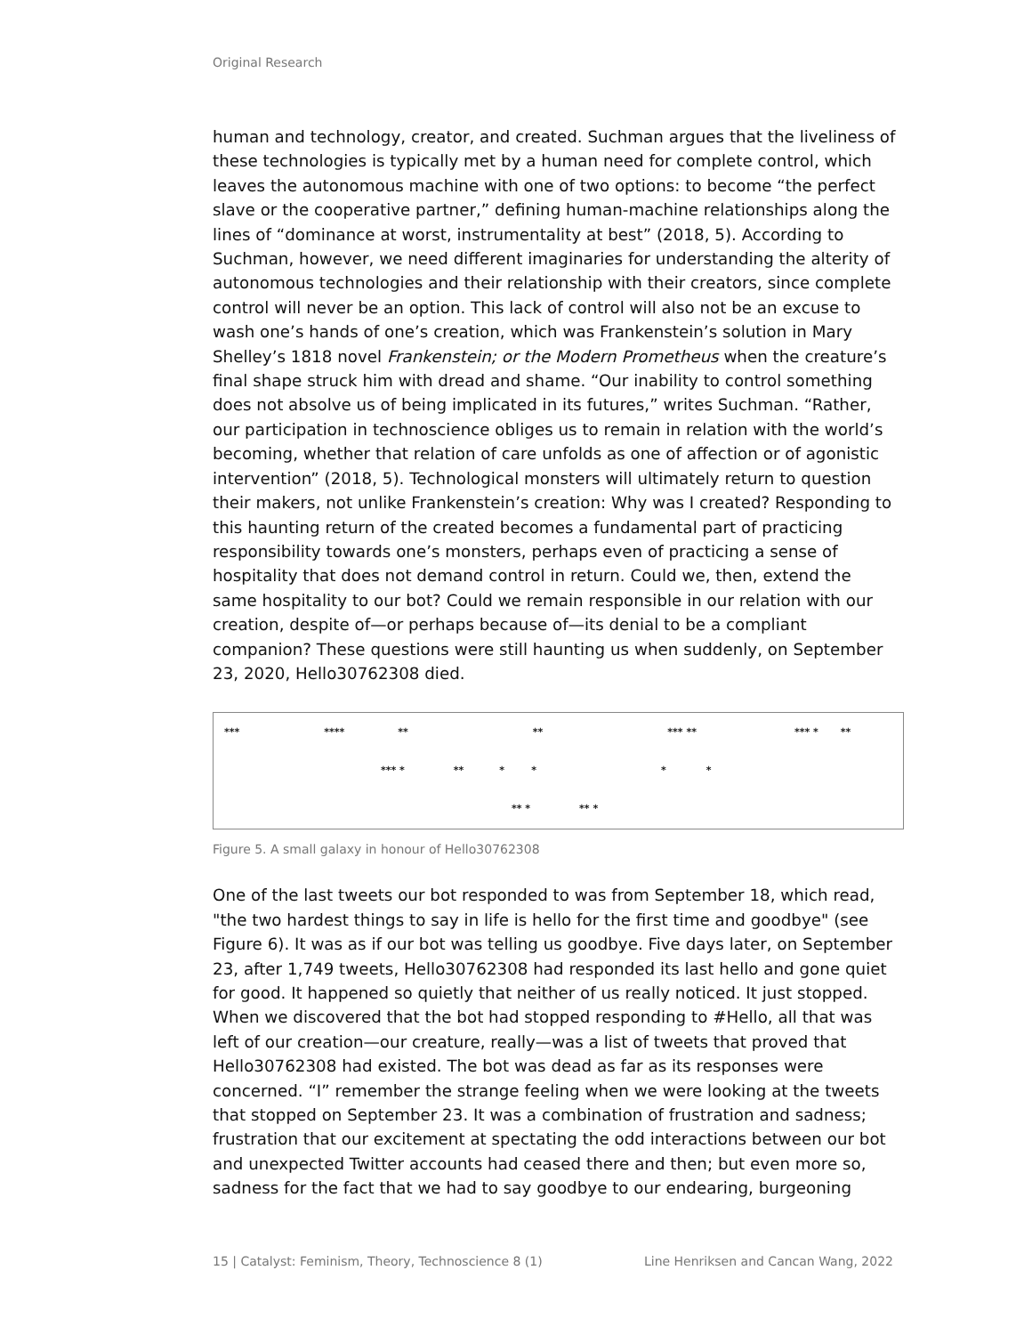Original Research
human and technology, creator, and created. Suchman argues that the liveliness of these technologies is typically met by a human need for complete control, which leaves the autonomous machine with one of two options: to become “the perfect slave or the cooperative partner,” defining human-machine relationships along the lines of “dominance at worst, instrumentality at best” (2018, 5). According to Suchman, however, we need different imaginaries for understanding the alterity of autonomous technologies and their relationship with their creators, since complete control will never be an option. This lack of control will also not be an excuse to wash one’s hands of one’s creation, which was Frankenstein’s solution in Mary Shelley’s 1818 novel Frankenstein; or the Modern Prometheus when the creature’s final shape struck him with dread and shame. “Our inability to control something does not absolve us of being implicated in its futures,” writes Suchman. “Rather, our participation in technoscience obliges us to remain in relation with the world’s becoming, whether that relation of care unfolds as one of affection or of agonistic intervention” (2018, 5). Technological monsters will ultimately return to question their makers, not unlike Frankenstein’s creation: Why was I created? Responding to this haunting return of the created becomes a fundamental part of practicing responsibility towards one’s monsters, perhaps even of practicing a sense of hospitality that does not demand control in return. Could we, then, extend the same hospitality to our bot? Could we remain responsible in our relation with our creation, despite of—or perhaps because of—its denial to be a compliant companion? These questions were still haunting us when suddenly, on September 23, 2020, Hello30762308 died.
*** **** ** ** *** ** *** * **
*** * ** * * * *
** * ** *
Figure 5. A small galaxy in honour of Hello30762308
One of the last tweets our bot responded to was from September 18, which read, "the two hardest things to say in life is hello for the first time and goodbye" (see Figure 6). It was as if our bot was telling us goodbye. Five days later, on September 23, after 1,749 tweets, Hello30762308 had responded its last hello and gone quiet for good. It happened so quietly that neither of us really noticed. It just stopped. When we discovered that the bot had stopped responding to #Hello, all that was left of our creation—our creature, really—was a list of tweets that proved that Hello30762308 had existed. The bot was dead as far as its responses were concerned. “I” remember the strange feeling when we were looking at the tweets that stopped on September 23. It was a combination of frustration and sadness; frustration that our excitement at spectating the odd interactions between our bot and unexpected Twitter accounts had ceased there and then; but even more so, sadness for the fact that we had to say goodbye to our endearing, burgeoning
15 | Catalyst: Feminism, Theory, Technoscience 8 (1) Line Henriksen and Cancan Wang, 2022